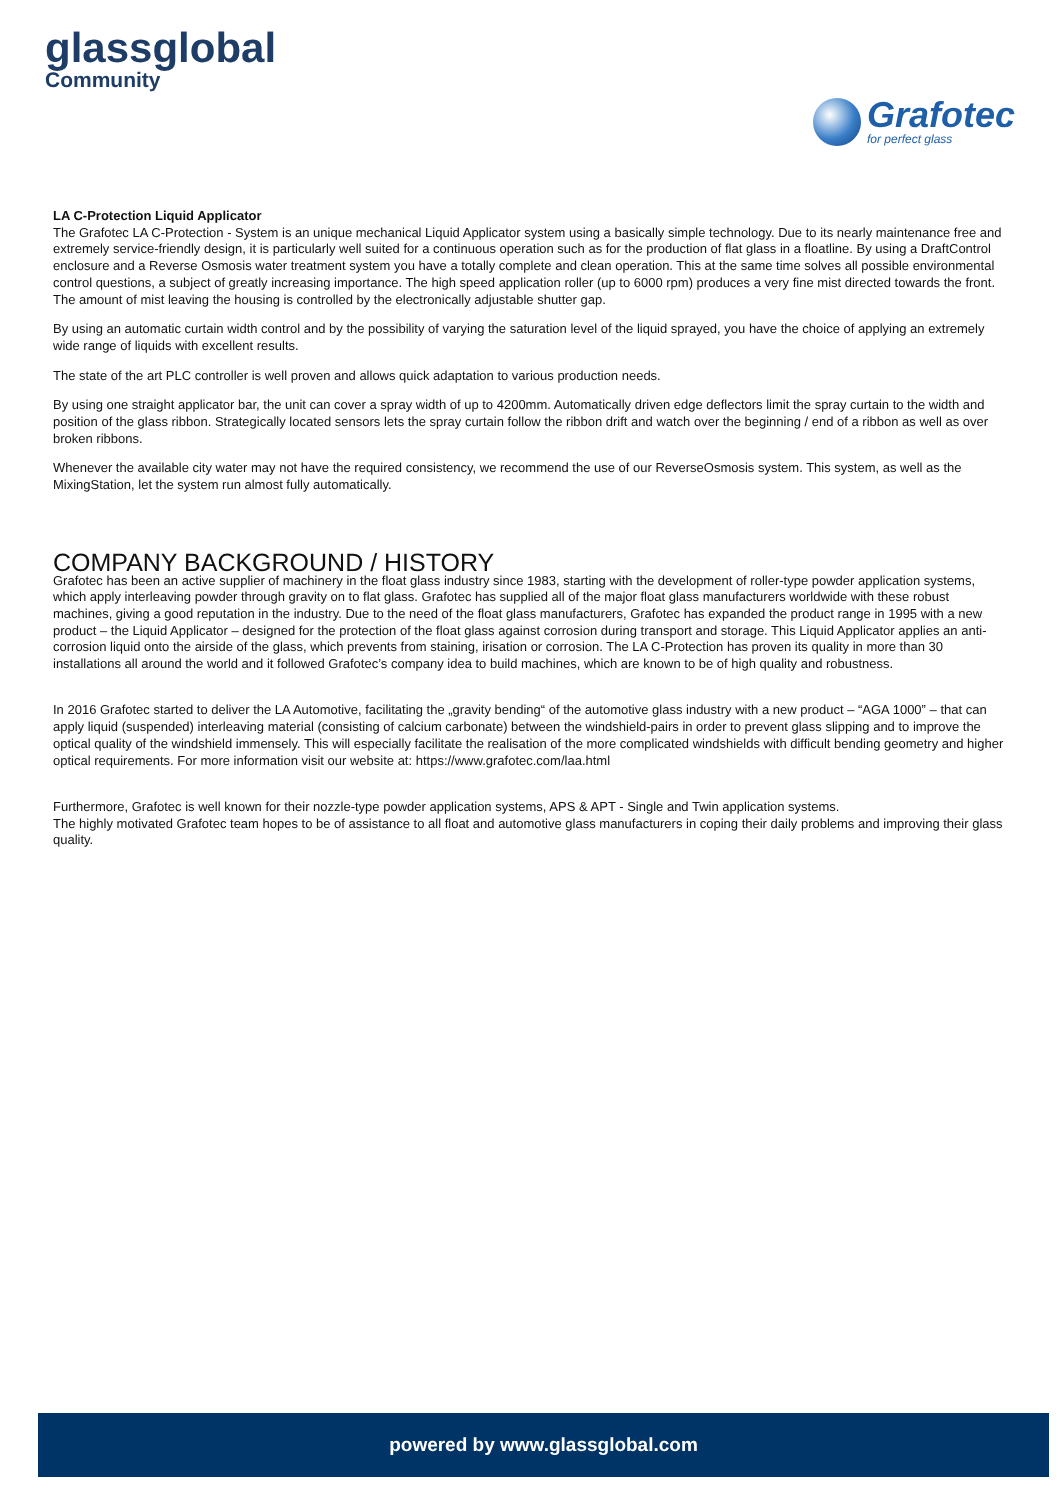glassglobal
Community
Grafotec
for perfect glass
LA C-Protection Liquid Applicator
The Grafotec LA C-Protection - System is an unique mechanical Liquid Applicator system using a basically simple technology. Due to its nearly maintenance free and extremely service-friendly design, it is particularly well suited for a continuous operation such as for the production of flat glass in a floatline. By using a DraftControl enclosure and a Reverse Osmosis water treatment system you have a totally complete and clean operation. This at the same time solves all possible environmental control questions, a subject of greatly increasing importance. The high speed application roller (up to 6000 rpm) produces a very fine mist directed towards the front. The amount of mist leaving the housing is controlled by the electronically adjustable shutter gap.
By using an automatic curtain width control and by the possibility of varying the saturation level of the liquid sprayed, you have the choice of applying an extremely wide range of liquids with excellent results.
The state of the art PLC controller is well proven and allows quick adaptation to various production needs.
By using one straight applicator bar, the unit can cover a spray width of up to 4200mm. Automatically driven edge deflectors limit the spray curtain to the width and position of the glass ribbon. Strategically located sensors lets the spray curtain follow the ribbon drift and watch over the beginning / end of a ribbon as well as over broken ribbons.
Whenever the available city water may not have the required consistency, we recommend the use of our ReverseOsmosis system. This system, as well as the MixingStation, let the system run almost fully automatically.
COMPANY BACKGROUND / HISTORY
Grafotec has been an active supplier of machinery in the float glass industry since 1983, starting with the development of roller-type powder application systems, which apply interleaving powder through gravity on to flat glass. Grafotec has supplied all of the major float glass manufacturers worldwide with these robust machines, giving a good reputation in the industry. Due to the need of the float glass manufacturers, Grafotec has expanded the product range in 1995 with a new product – the Liquid Applicator – designed for the protection of the float glass against corrosion during transport and storage. This Liquid Applicator applies an anti-corrosion liquid onto the airside of the glass, which prevents from staining, irisation or corrosion. The LA C-Protection has proven its quality in more than 30 installations all around the world and it followed Grafotec’s company idea to build machines, which are known to be of high quality and robustness.
In 2016 Grafotec started to deliver the LA Automotive, facilitating the „gravity bending“ of the automotive glass industry with a new product – “AGA 1000” – that can apply liquid (suspended) interleaving material (consisting of calcium carbonate) between the windshield-pairs in order to prevent glass slipping and to improve the optical quality of the windshield immensely. This will especially facilitate the realisation of the more complicated windshields with difficult bending geometry and higher optical requirements. For more information visit our website at: https://www.grafotec.com/laa.html
Furthermore, Grafotec is well known for their nozzle-type powder application systems, APS & APT - Single and Twin application systems.
The highly motivated Grafotec team hopes to be of assistance to all float and automotive glass manufacturers in coping their daily problems and improving their glass quality.
powered by www.glassglobal.com